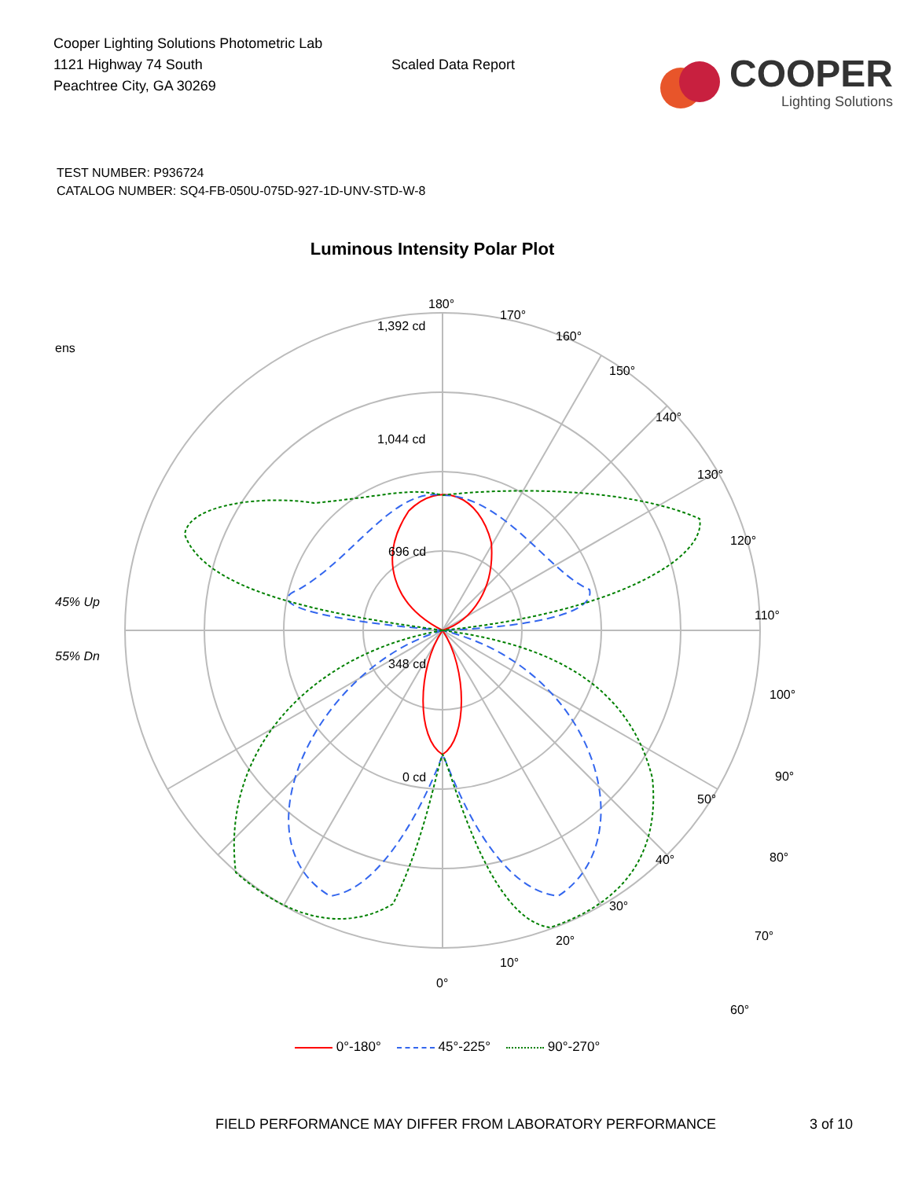Cooper Lighting Solutions Photometric Lab
1121 Highway 74 South
Peachtree City, GA 30269
Scaled Data Report
COOPER
Lighting Solutions
TEST NUMBER: P936724
CATALOG NUMBER: SQ4-FB-050U-075D-927-1D-UNV-STD-W-8
Luminous Intensity Polar Plot
ens
45% Up
55% Dn
180°
1,392 cd
1,044 cd
696 cd
348 cd
0 cd
170°
160°
150°
140°
130°
120°
110°
100°
90°
80°
70°
60°
50°
40°
30°
20°
10°
0°
0°-180° 45°-225° 90°-270°
FIELD PERFORMANCE MAY DIFFER FROM LABORATORY PERFORMANCE
3 of 10